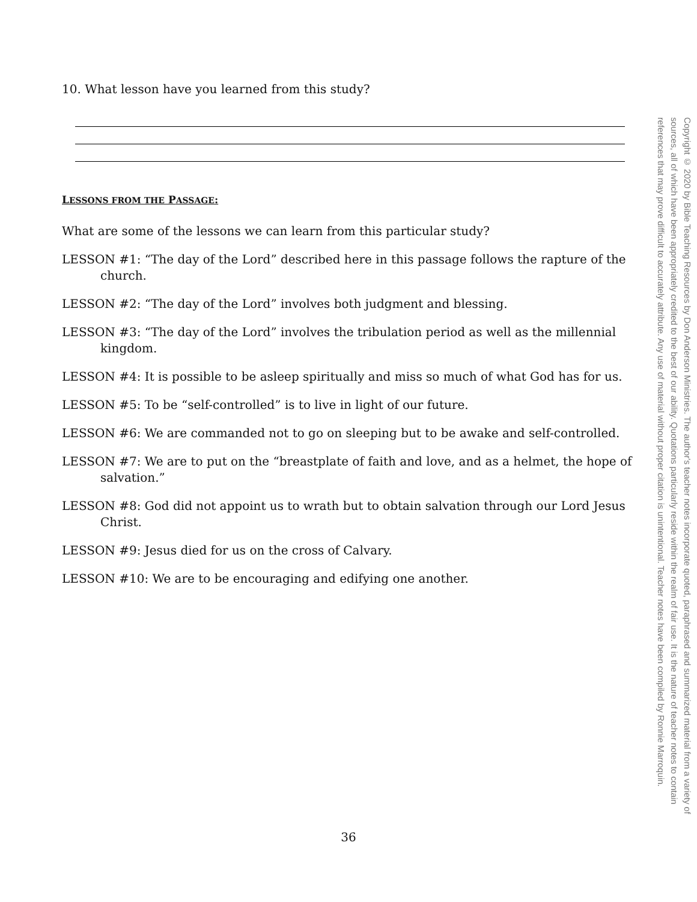10. What lesson have you learned from this study?
LESSONS FROM THE PASSAGE:
What are some of the lessons we can learn from this particular study?
LESSON #1: “The day of the Lord” described here in this passage follows the rapture of the church.
LESSON #2: “The day of the Lord” involves both judgment and blessing.
LESSON #3: “The day of the Lord” involves the tribulation period as well as the millennial kingdom.
LESSON #4: It is possible to be asleep spiritually and miss so much of what God has for us.
LESSON #5: To be “self-controlled” is to live in light of our future.
LESSON #6: We are commanded not to go on sleeping but to be awake and self-controlled.
LESSON #7: We are to put on the “breastplate of faith and love, and as a helmet, the hope of salvation.”
LESSON #8: God did not appoint us to wrath but to obtain salvation through our Lord Jesus Christ.
LESSON #9: Jesus died for us on the cross of Calvary.
LESSON #10: We are to be encouraging and edifying one another.
Copyright © 2020 by Bible Teaching Resources by Don Anderson Ministries. The author's teacher notes incorporate quoted, paraphrased and summarized material from a variety of sources, all of which have been appropriately credited to the best of our ability. Quotations particularly reside within the realm of fair use. It is the nature of teacher notes to contain references that may prove difficult to accurately attribute. Any use of material without proper citation is unintentional. Teacher notes have been compiled by Ronnie Marroquin.
36